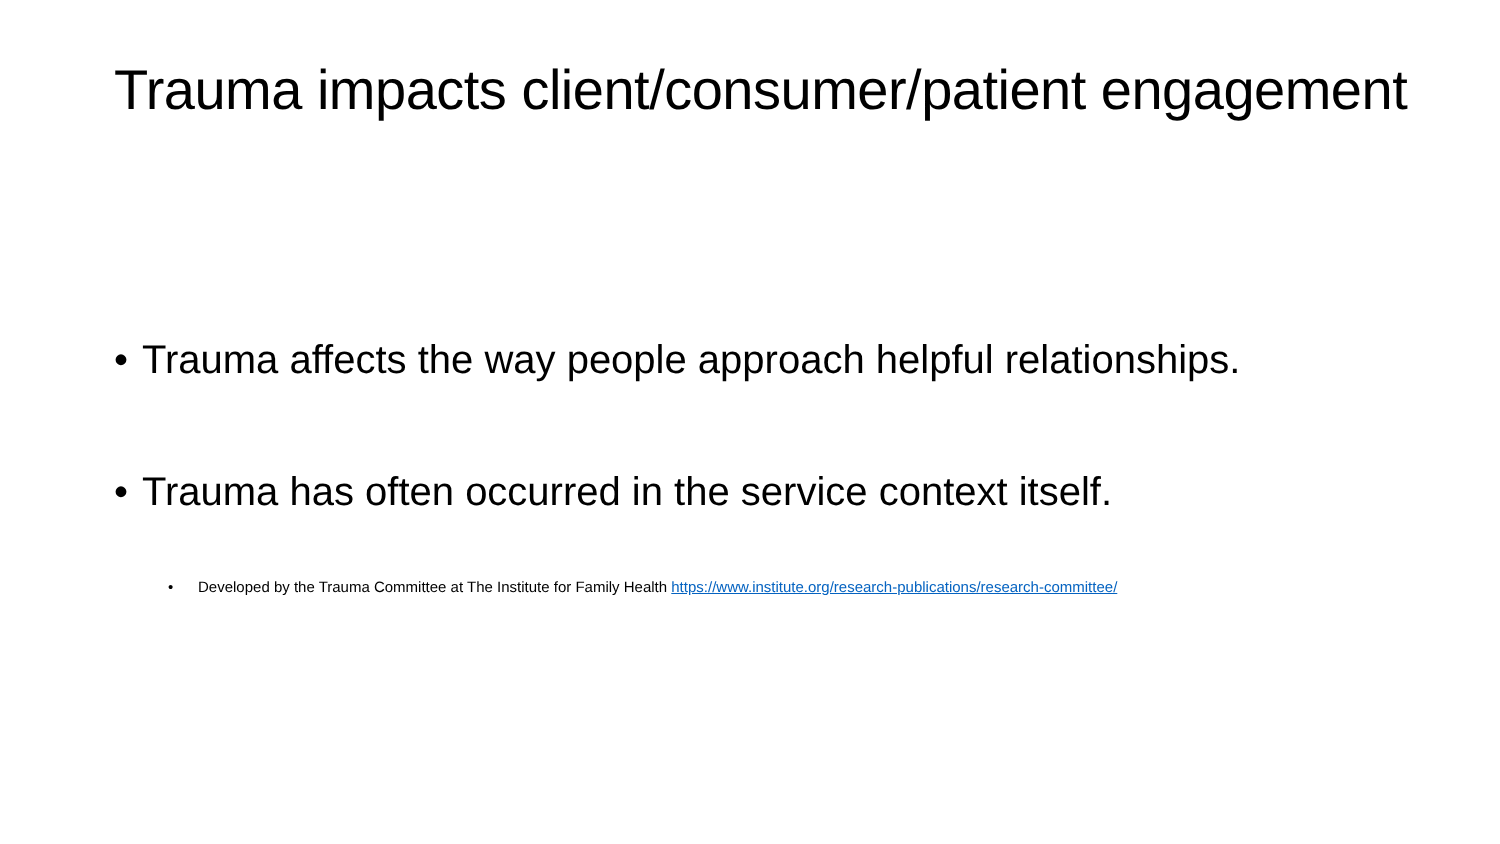Trauma impacts client/consumer/patient engagement
• Trauma affects the way people approach helpful relationships.
• Trauma has often occurred in the service context itself.
• Developed by the Trauma Committee at The Institute for Family Health https://www.institute.org/research-publications/research-committee/